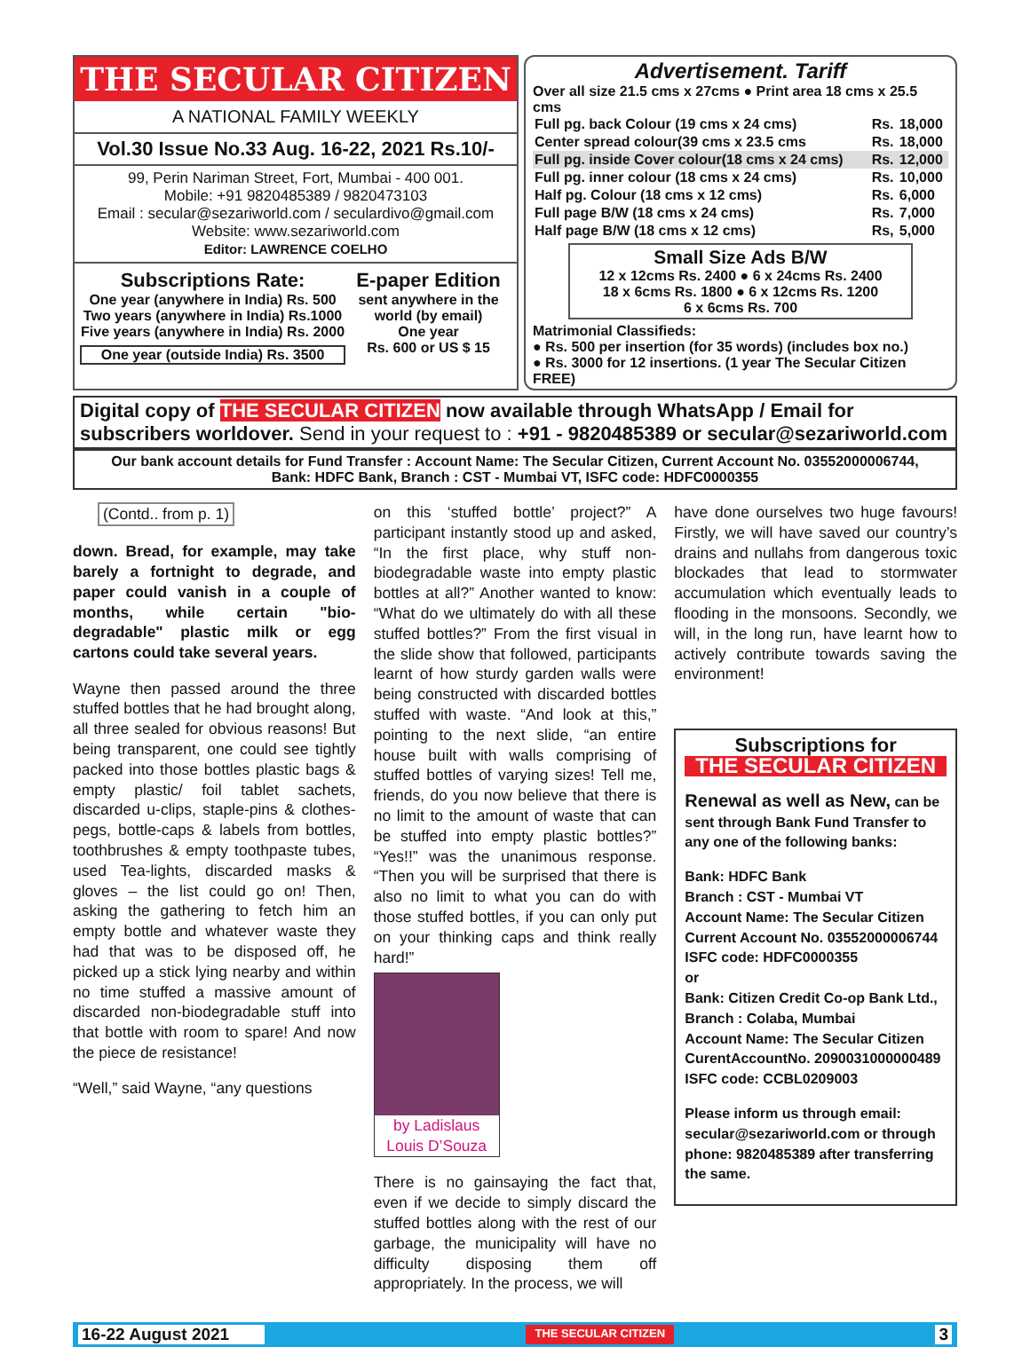THE SECULAR CITIZEN
A NATIONAL FAMILY WEEKLY
Vol.30 Issue No.33 Aug. 16-22, 2021 Rs.10/-
99, Perin Nariman Street, Fort, Mumbai - 400 001.
Mobile: +91 9820485389 / 9820473103
Email : secular@sezariworld.com / seculardivo@gmail.com
Website: www.sezariworld.com
Editor: LAWRENCE COELHO
Subscriptions Rate:
One year (anywhere in India) Rs. 500
Two years (anywhere in India) Rs.1000
Five years (anywhere in India) Rs. 2000
One year (outside India) Rs. 3500
E-paper Edition
sent anywhere in the world (by email)
One year
Rs. 600 or US $ 15
Advertisement. Tariff
Over all size 21.5 cms x 27cms ● Print area 18 cms x 25.5 cms
| Full pg. back Colour (19 cms x 24 cms) | Rs. | 18,000 |
| Center spread colour(39 cms x 23.5 cms | Rs. | 18,000 |
| Full pg. inside Cover colour(18 cms x 24 cms) | Rs. | 12,000 |
| Full pg. inner colour (18 cms x 24 cms) | Rs. | 10,000 |
| Half pg. Colour (18 cms x 12 cms) | Rs. | 6,000 |
| Full page B/W (18 cms x 24 cms) | Rs. | 7,000 |
| Half page B/W (18 cms x 12 cms) | Rs, | 5,000 |
Small Size Ads B/W
12 x 12cms Rs. 2400 ● 6 x 24cms Rs. 2400
18 x 6cms Rs. 1800 ● 6 x 12cms Rs. 1200
6 x 6cms Rs. 700
Matrimonial Classifieds:
● Rs. 500 per insertion (for 35 words) (includes box no.)
● Rs. 3000 for 12 insertions. (1 year The Secular Citizen FREE)
Digital copy of THE SECULAR CITIZEN now available through WhatsApp / Email for subscribers worldover. Send in your request to : +91 - 9820485389 or secular@sezariworld.com
Our bank account details for Fund Transfer : Account Name: The Secular Citizen, Current Account No. 03552000006744,
Bank: HDFC Bank, Branch : CST - Mumbai VT, ISFC code: HDFC0000355
(Contd.. from p. 1)
down. Bread, for example, may take barely a fortnight to degrade, and paper could vanish in a couple of months, while certain "bio-degradable" plastic milk or egg cartons could take several years.
Wayne then passed around the three stuffed bottles that he had brought along, all three sealed for obvious reasons! But being transparent, one could see tightly packed into those bottles plastic bags & empty plastic/ foil tablet sachets, discarded u-clips, staple-pins & clothes-pegs, bottle-caps & labels from bottles, toothbrushes & empty toothpaste tubes, used Tea-lights, discarded masks & gloves – the list could go on! Then, asking the gathering to fetch him an empty bottle and whatever waste they had that was to be disposed off, he picked up a stick lying nearby and within no time stuffed a massive amount of discarded non-biodegradable stuff into that bottle with room to spare! And now the piece de resistance!
“Well,” said Wayne, “any questions
on this ‘stuffed bottle’ project?” A participant instantly stood up and asked, “In the first place, why stuff non-biodegradable waste into empty plastic bottles at all?” Another wanted to know: “What do we ultimately do with all these stuffed bottles?” From the first visual in the slide show that followed, participants learnt of how sturdy garden walls were being constructed with discarded bottles stuffed with waste. “And look at this,” pointing to the next slide, “an entire house built with walls comprising of stuffed bottles of varying sizes! Tell me, friends, do you now believe that there is no limit to the amount of waste that can be stuffed into empty plastic bottles?” “Yes!!” was the unanimous response. “Then you will be surprised that there is also no limit to what you can do with those stuffed bottles, if you can only put on your thinking caps and think really hard!”
by Ladislaus Louis D’Souza
There is no gainsaying the fact that, even if we decide to simply discard the stuffed bottles along with the rest of our garbage, the municipality will have no difficulty disposing them off appropriately. In the process, we will
have done ourselves two huge favours! Firstly, we will have saved our country’s drains and nullahs from dangerous toxic blockades that lead to stormwater accumulation which eventually leads to flooding in the monsoons. Secondly, we will, in the long run, have learnt how to actively contribute towards saving the environment!
Subscriptions for
THE SECULAR CITIZEN
Renewal as well as New, can be sent through Bank Fund Transfer to any one of the following banks:
Bank: HDFC Bank
Branch : CST - Mumbai VT
Account Name: The Secular Citizen
Current Account No. 03552000006744
ISFC code: HDFC0000355
or
Bank: Citizen Credit Co-op Bank Ltd.,
Branch : Colaba, Mumbai
Account Name: The Secular Citizen
CurentAccountNo. 2090031000000489
ISFC code: CCBL0209003
Please inform us through email: secular@sezariworld.com or through phone: 9820485389 after transferring the same.
16-22 August 2021 THE SECULAR CITIZEN 3